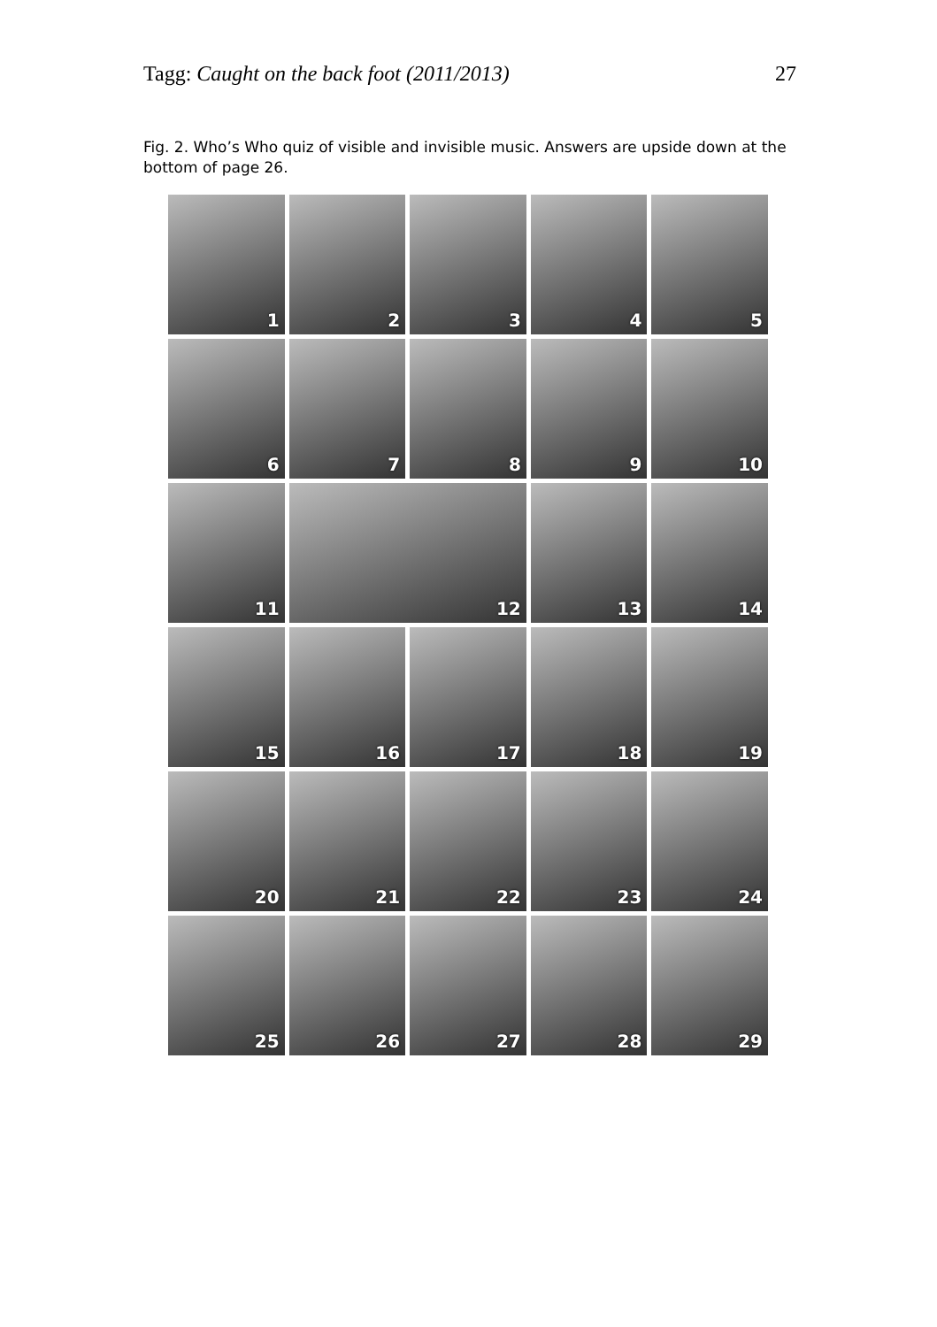Tagg: Caught on the back foot (2011/2013) 27
Fig. 2. Who’s Who quiz of visible and invisible music. Answers are upside down at the bottom of page 26.
1
2
3
4
5
6
7
8
9
10
11
12
13
14
15
16
17
18
19
20
21
22
23
24
25
26
27
28
29